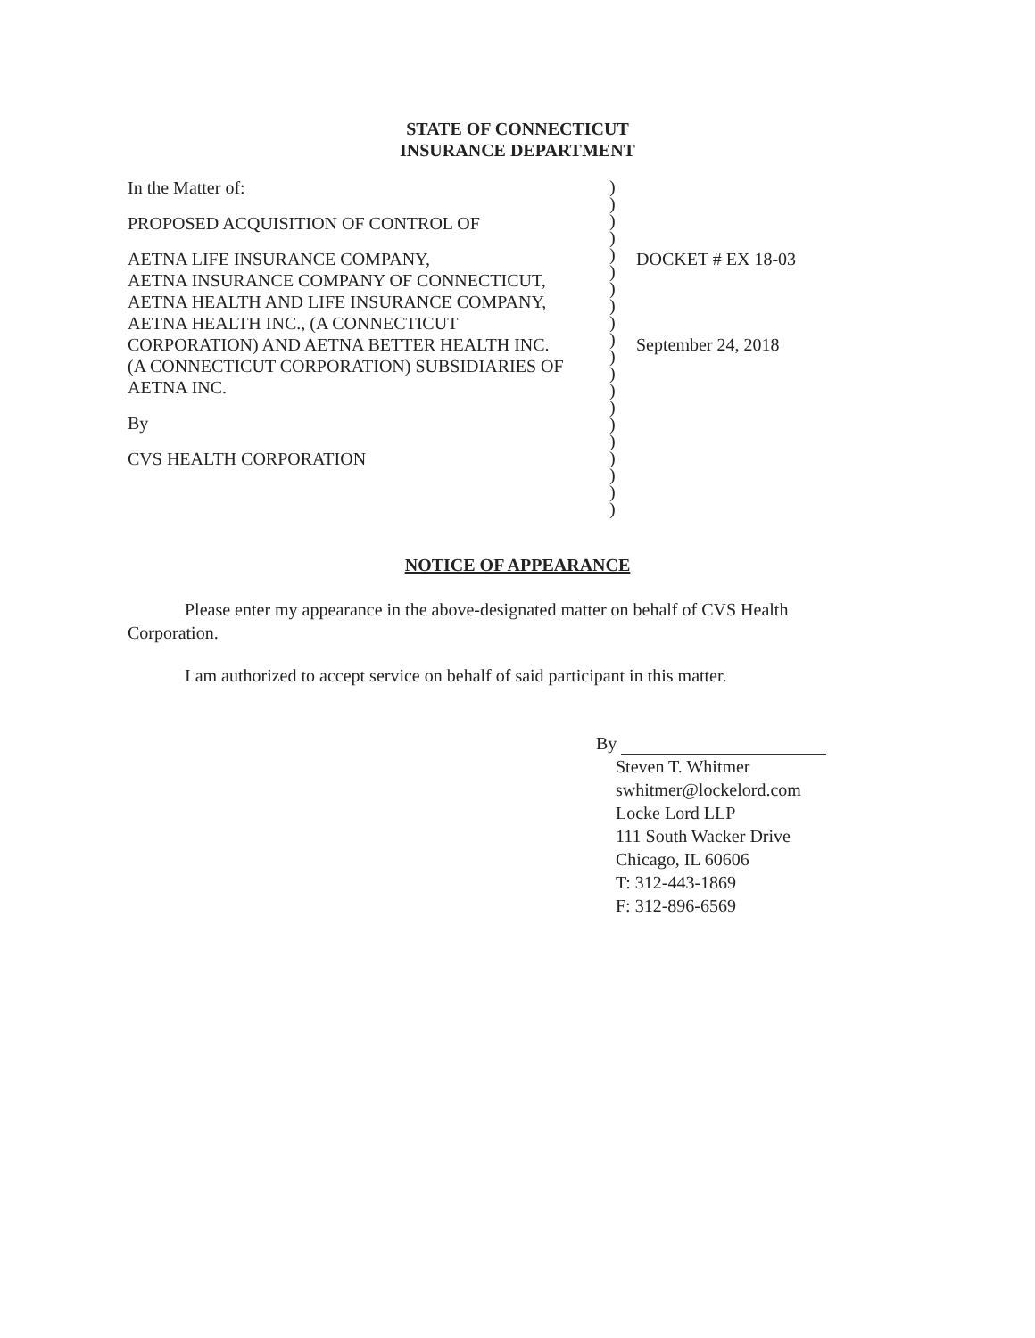STATE OF CONNECTICUT
INSURANCE DEPARTMENT
In the Matter of:
PROPOSED ACQUISITION OF CONTROL OF
AETNA LIFE INSURANCE COMPANY,
AETNA INSURANCE COMPANY OF CONNECTICUT,
AETNA HEALTH AND LIFE INSURANCE COMPANY,
AETNA HEALTH INC., (A CONNECTICUT
CORPORATION) AND AETNA BETTER HEALTH INC.
(A CONNECTICUT CORPORATION) SUBSIDIARIES OF
AETNA INC.
By
CVS HEALTH CORPORATION
)
)
)
)
)
)
)
)
)
)
)
)
)
)
)
)
)
)
)
)
DOCKET # EX 18-03
September 24, 2018
NOTICE OF APPEARANCE
Please enter my appearance in the above-designated matter on behalf of CVS Health Corporation.
I am authorized to accept service on behalf of said participant in this matter.
By
Steven T. Whitmer
swhitmer@lockelord.com
Locke Lord LLP
111 South Wacker Drive
Chicago, IL 60606
T: 312-443-1869
F: 312-896-6569